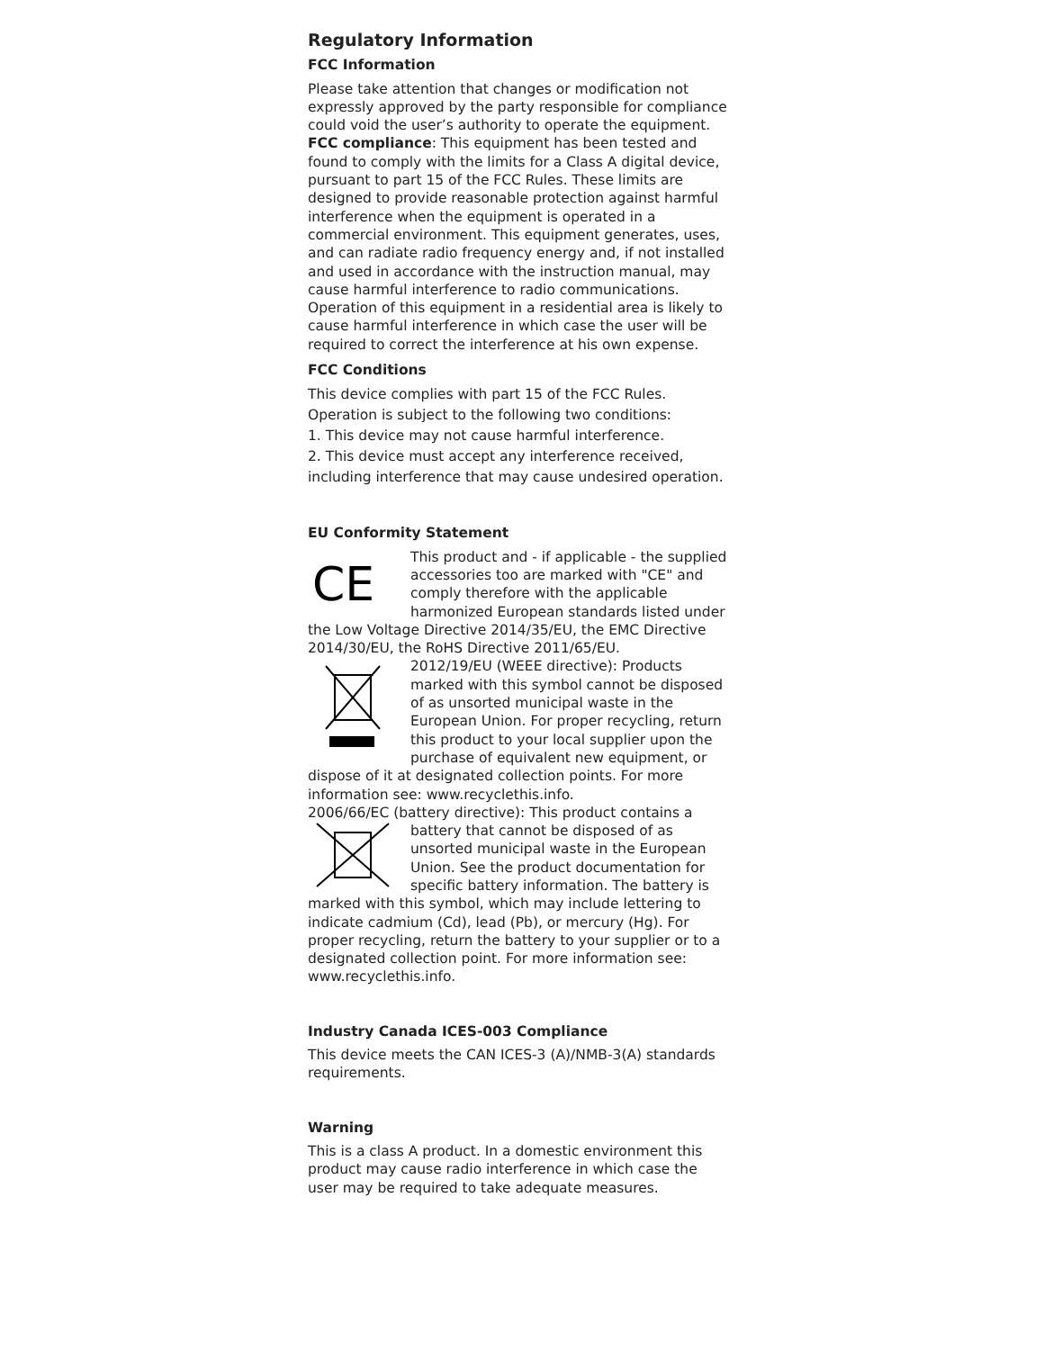Regulatory Information
FCC Information
Please take attention that changes or modification not expressly approved by the party responsible for compliance could void the user’s authority to operate the equipment.
FCC compliance: This equipment has been tested and found to comply with the limits for a Class A digital device, pursuant to part 15 of the FCC Rules. These limits are designed to provide reasonable protection against harmful interference when the equipment is operated in a commercial environment. This equipment generates, uses, and can radiate radio frequency energy and, if not installed and used in accordance with the instruction manual, may cause harmful interference to radio communications. Operation of this equipment in a residential area is likely to cause harmful interference in which case the user will be required to correct the interference at his own expense.
FCC Conditions
This device complies with part 15 of the FCC Rules. Operation is subject to the following two conditions:
1. This device may not cause harmful interference.
2. This device must accept any interference received, including interference that may cause undesired operation.
EU Conformity Statement
CE
This product and - if applicable - the supplied accessories too are marked with "CE" and comply therefore with the applicable harmonized European standards listed under the Low Voltage Directive 2014/35/EU, the EMC Directive 2014/30/EU, the RoHS Directive 2011/65/EU.
2012/19/EU (WEEE directive): Products marked with this symbol cannot be disposed of as unsorted municipal waste in the European Union. For proper recycling, return this product to your local supplier upon the purchase of equivalent new equipment, or dispose of it at designated collection points. For more information see: www.recyclethis.info.
2006/66/EC (battery directive): This product contains a
battery that cannot be disposed of as unsorted municipal waste in the European Union. See the product documentation for specific battery information. The battery is marked with this symbol, which may include lettering to indicate cadmium (Cd), lead (Pb), or mercury (Hg). For proper recycling, return the battery to your supplier or to a designated collection point. For more information see: www.recyclethis.info.
Industry Canada ICES-003 Compliance
This device meets the CAN ICES-3 (A)/NMB-3(A) standards requirements.
Warning
This is a class A product. In a domestic environment this product may cause radio interference in which case the user may be required to take adequate measures.